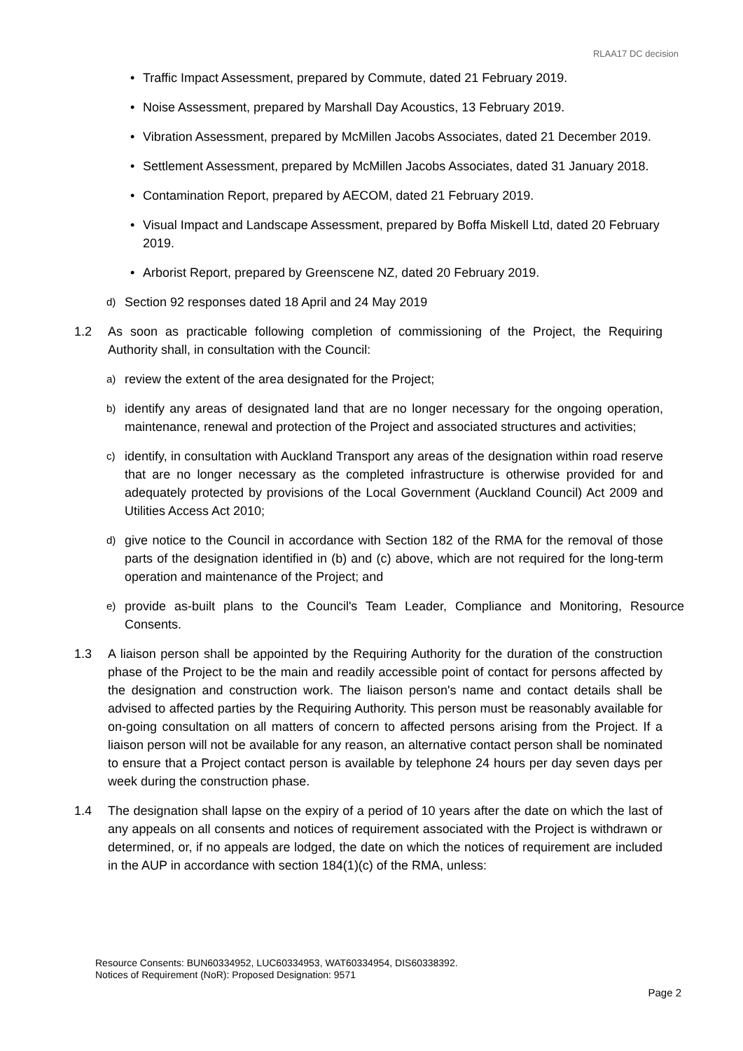RLAA17 DC decision
• Traffic Impact Assessment, prepared by Commute, dated 21 February 2019.
• Noise Assessment, prepared by Marshall Day Acoustics, 13 February 2019.
• Vibration Assessment, prepared by McMillen Jacobs Associates, dated 21 December 2019.
• Settlement Assessment, prepared by McMillen Jacobs Associates, dated 31 January 2018.
• Contamination Report, prepared by AECOM, dated 21 February 2019.
• Visual Impact and Landscape Assessment, prepared by Boffa Miskell Ltd, dated 20 February 2019.
• Arborist Report, prepared by Greenscene NZ, dated 20 February 2019.
d) Section 92 responses dated 18 April and 24 May 2019
1.2 As soon as practicable following completion of commissioning of the Project, the Requiring Authority shall, in consultation with the Council:
a) review the extent of the area designated for the Project;
b) identify any areas of designated land that are no longer necessary for the ongoing operation, maintenance, renewal and protection of the Project and associated structures and activities;
c) identify, in consultation with Auckland Transport any areas of the designation within road reserve that are no longer necessary as the completed infrastructure is otherwise provided for and adequately protected by provisions of the Local Government (Auckland Council) Act 2009 and Utilities Access Act 2010;
d) give notice to the Council in accordance with Section 182 of the RMA for the removal of those parts of the designation identified in (b) and (c) above, which are not required for the long-term operation and maintenance of the Project; and
e) provide as-built plans to the Council's Team Leader, Compliance and Monitoring, Resource Consents.
1.3 A liaison person shall be appointed by the Requiring Authority for the duration of the construction phase of the Project to be the main and readily accessible point of contact for persons affected by the designation and construction work. The liaison person's name and contact details shall be advised to affected parties by the Requiring Authority. This person must be reasonably available for on-going consultation on all matters of concern to affected persons arising from the Project. If a liaison person will not be available for any reason, an alternative contact person shall be nominated to ensure that a Project contact person is available by telephone 24 hours per day seven days per week during the construction phase.
1.4 The designation shall lapse on the expiry of a period of 10 years after the date on which the last of any appeals on all consents and notices of requirement associated with the Project is withdrawn or determined, or, if no appeals are lodged, the date on which the notices of requirement are included in the AUP in accordance with section 184(1)(c) of the RMA, unless:
Resource Consents: BUN60334952, LUC60334953, WAT60334954, DIS60338392.
Notices of Requirement (NoR): Proposed Designation: 9571
Page 2